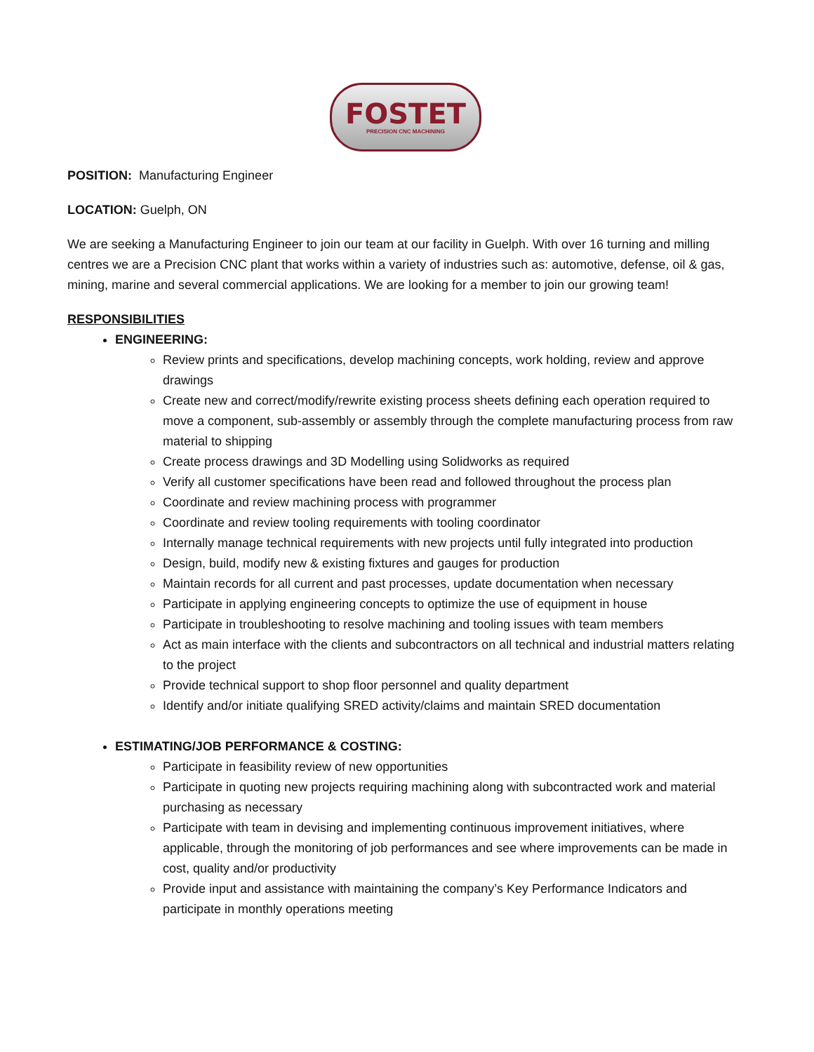FOSTET
PRECISION CNC MACHINING
POSITION: Manufacturing Engineer
LOCATION: Guelph, ON
We are seeking a Manufacturing Engineer to join our team at our facility in Guelph. With over 16 turning and milling centres we are a Precision CNC plant that works within a variety of industries such as: automotive, defense, oil & gas, mining, marine and several commercial applications. We are looking for a member to join our growing team!
RESPONSIBILITIES
ENGINEERING:
Review prints and specifications, develop machining concepts, work holding, review and approve drawings
Create new and correct/modify/rewrite existing process sheets defining each operation required to move a component, sub-assembly or assembly through the complete manufacturing process from raw material to shipping
Create process drawings and 3D Modelling using Solidworks as required
Verify all customer specifications have been read and followed throughout the process plan
Coordinate and review machining process with programmer
Coordinate and review tooling requirements with tooling coordinator
Internally manage technical requirements with new projects until fully integrated into production
Design, build, modify new & existing fixtures and gauges for production
Maintain records for all current and past processes, update documentation when necessary
Participate in applying engineering concepts to optimize the use of equipment in house
Participate in troubleshooting to resolve machining and tooling issues with team members
Act as main interface with the clients and subcontractors on all technical and industrial matters relating to the project
Provide technical support to shop floor personnel and quality department
Identify and/or initiate qualifying SRED activity/claims and maintain SRED documentation
ESTIMATING/JOB PERFORMANCE & COSTING:
Participate in feasibility review of new opportunities
Participate in quoting new projects requiring machining along with subcontracted work and material purchasing as necessary
Participate with team in devising and implementing continuous improvement initiatives, where applicable, through the monitoring of job performances and see where improvements can be made in cost, quality and/or productivity
Provide input and assistance with maintaining the company’s Key Performance Indicators and participate in monthly operations meeting